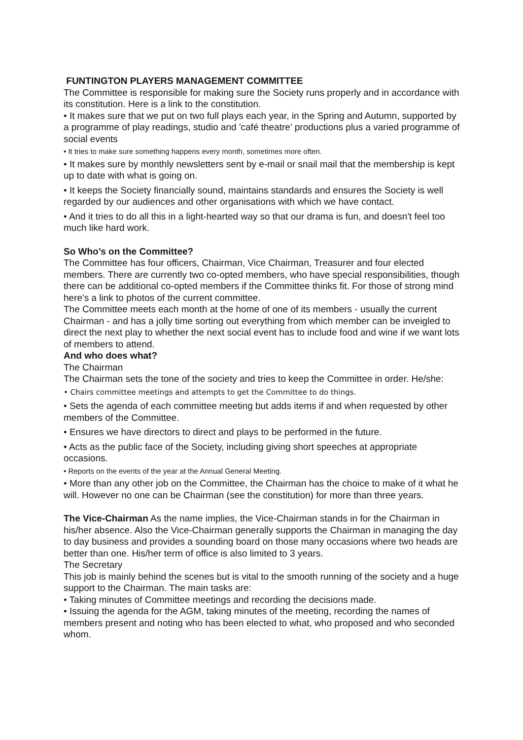FUNTINGTON PLAYERS MANAGEMENT COMMITTEE
The Committee is responsible for making sure the Society runs properly and in accordance with its constitution. Here is a link to the constitution.
• It makes sure that we put on two full plays each year, in the Spring and Autumn, supported by a programme of play readings, studio and 'café theatre' productions plus a varied programme of social events
• It tries to make sure something happens every month, sometimes more often.
• It makes sure by monthly newsletters sent by e-mail or snail mail that the membership is kept up to date with what is going on.
• It keeps the Society financially sound, maintains standards and ensures the Society is well regarded by our audiences and other organisations with which we have contact.
• And it tries to do all this in a light-hearted way so that our drama is fun, and doesn't feel too much like hard work.
So Who’s on the Committee?
The Committee has four officers, Chairman, Vice Chairman, Treasurer and four elected members. There are currently two co-opted members, who have special responsibilities, though there can be additional co-opted members if the Committee thinks fit. For those of strong mind here's a link to photos of the current committee.
The Committee meets each month at the home of one of its members - usually the current Chairman - and has a jolly time sorting out everything from which member can be inveigled to direct the next play to whether the next social event has to include food and wine if we want lots of members to attend.
And who does what?
The Chairman
The Chairman sets the tone of the society and tries to keep the Committee in order. He/she:
• Chairs committee meetings and attempts to get the Committee to do things.
• Sets the agenda of each committee meeting but adds items if and when requested by other members of the Committee.
• Ensures we have directors to direct and plays to be performed in the future.
• Acts as the public face of the Society, including giving short speeches at appropriate occasions.
• Reports on the events of the year at the Annual General Meeting.
• More than any other job on the Committee, the Chairman has the choice to make of it what he will. However no one can be Chairman (see the constitution) for more than three years.
The Vice-Chairman As the name implies, the Vice-Chairman stands in for the Chairman in his/her absence. Also the Vice-Chairman generally supports the Chairman in managing the day to day business and provides a sounding board on those many occasions where two heads are better than one. His/her term of office is also limited to 3 years.
The Secretary
This job is mainly behind the scenes but is vital to the smooth running of the society and a huge support to the Chairman. The main tasks are:
• Taking minutes of Committee meetings and recording the decisions made.
• Issuing the agenda for the AGM, taking minutes of the meeting, recording the names of members present and noting who has been elected to what, who proposed and who seconded whom.